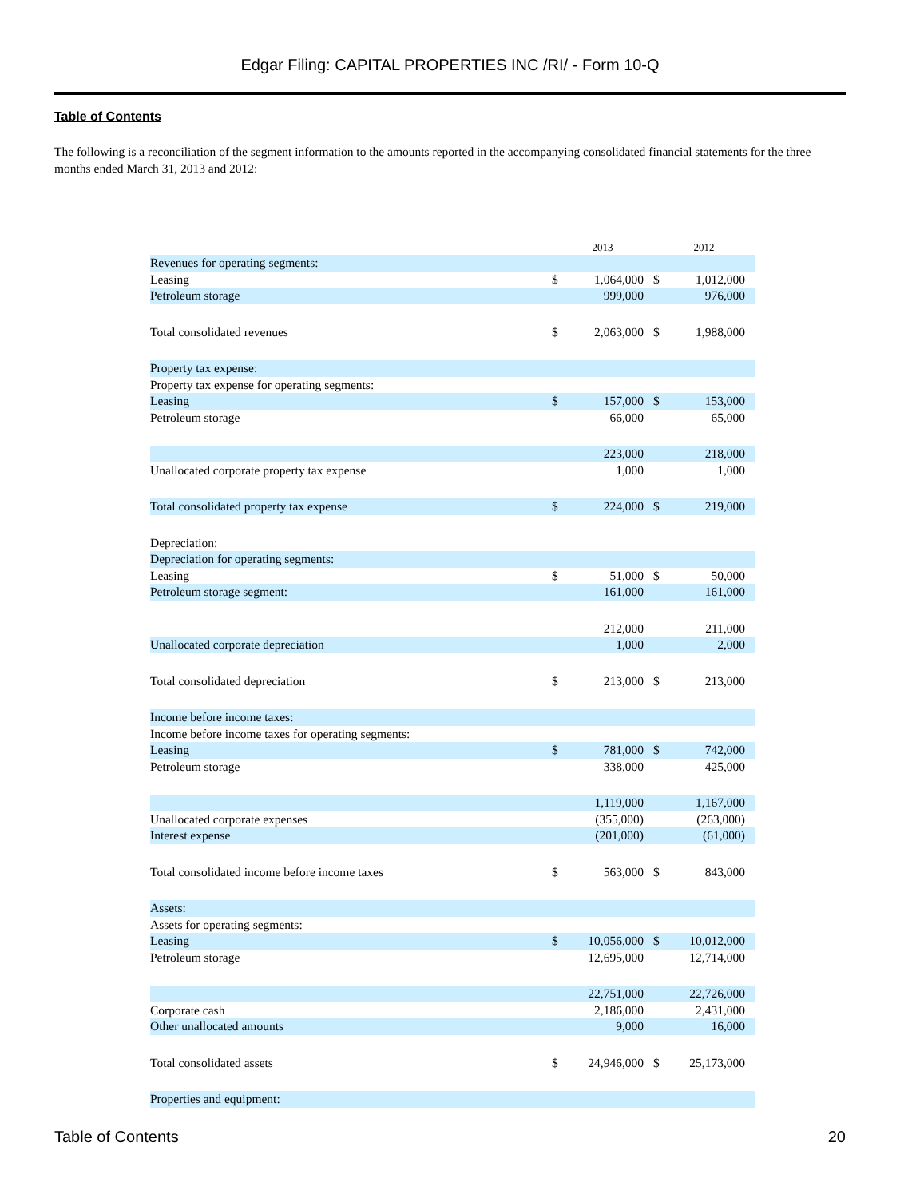Edgar Filing: CAPITAL PROPERTIES INC /RI/ - Form 10-Q
Table of Contents
The following is a reconciliation of the segment information to the amounts reported in the accompanying consolidated financial statements for the three months ended March 31, 2013 and 2012:
| | 2013 | | 2012 | |
| --- | --- | --- | --- | --- |
| Revenues for operating segments: | | | | |
| Leasing | $ | 1,064,000 | $ | 1,012,000 |
| Petroleum storage | | 999,000 | | 976,000 |
| Total consolidated revenues | $ | 2,063,000 | $ | 1,988,000 |
| Property tax expense: | | | | |
| Property tax expense for operating segments: | | | | |
| Leasing | $ | 157,000 | $ | 153,000 |
| Petroleum storage | | 66,000 | | 65,000 |
| | | 223,000 | | 218,000 |
| Unallocated corporate property tax expense | | 1,000 | | 1,000 |
| Total consolidated property tax expense | $ | 224,000 | $ | 219,000 |
| Depreciation: | | | | |
| Depreciation for operating segments: | | | | |
| Leasing | $ | 51,000 | $ | 50,000 |
| Petroleum storage segment: | | 161,000 | | 161,000 |
| | | 212,000 | | 211,000 |
| Unallocated corporate depreciation | | 1,000 | | 2,000 |
| Total consolidated depreciation | $ | 213,000 | $ | 213,000 |
| Income before income taxes: | | | | |
| Income before income taxes for operating segments: | | | | |
| Leasing | $ | 781,000 | $ | 742,000 |
| Petroleum storage | | 338,000 | | 425,000 |
| | | 1,119,000 | | 1,167,000 |
| Unallocated corporate expenses | | (355,000) | | (263,000) |
| Interest expense | | (201,000) | | (61,000) |
| Total consolidated income before income taxes | $ | 563,000 | $ | 843,000 |
| Assets: | | | | |
| Assets for operating segments: | | | | |
| Leasing | $ | 10,056,000 | $ | 10,012,000 |
| Petroleum storage | | 12,695,000 | | 12,714,000 |
| | | 22,751,000 | | 22,726,000 |
| Corporate cash | | 2,186,000 | | 2,431,000 |
| Other unallocated amounts | | 9,000 | | 16,000 |
| Total consolidated assets | $ | 24,946,000 | $ | 25,173,000 |
| Properties and equipment: | | | | |
Table of Contents 20